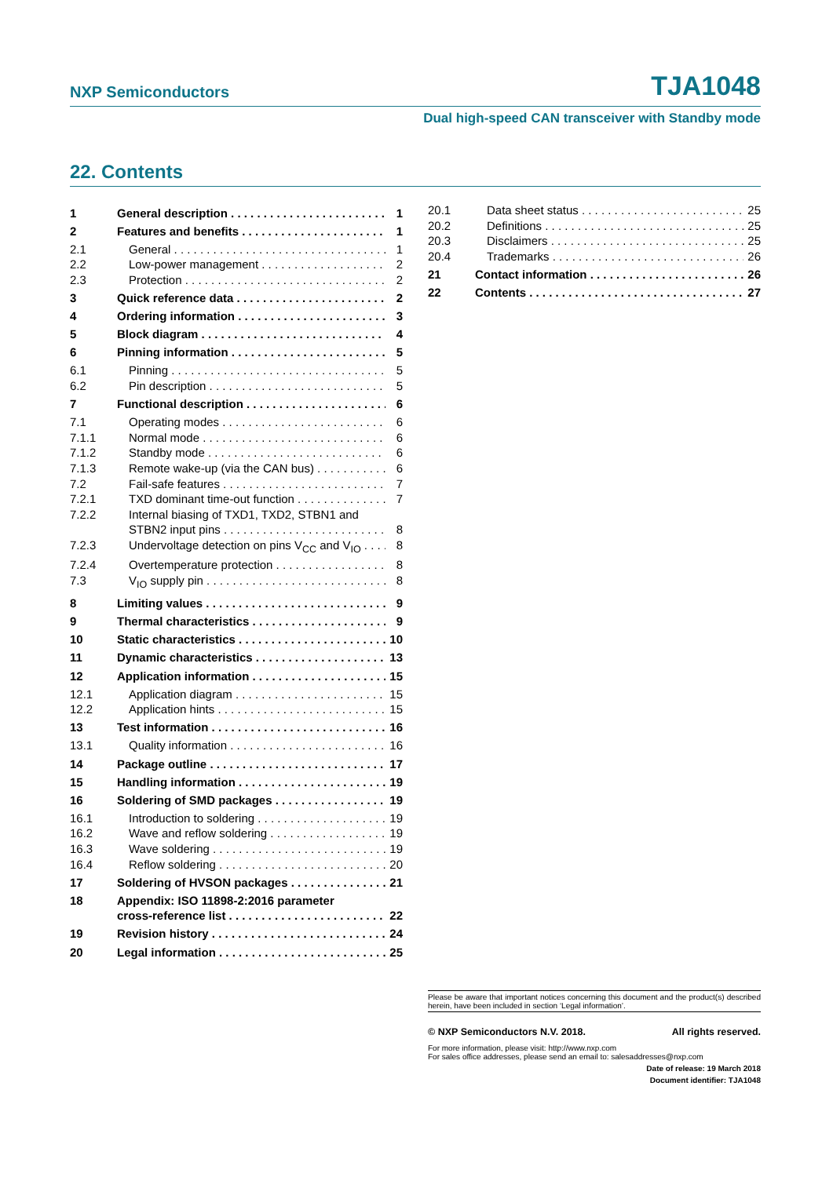NXP Semiconductors TJA1048
Dual high-speed CAN transceiver with Standby mode
22. Contents
1 General description 1
2 Features and benefits 1
2.1 General 1
2.2 Low-power management 2
2.3 Protection 2
3 Quick reference data 2
4 Ordering information 3
5 Block diagram 4
6 Pinning information 5
6.1 Pinning 5
6.2 Pin description 5
7 Functional description 6
7.1 Operating modes 6
7.1.1 Normal mode 6
7.1.2 Standby mode 6
7.1.3 Remote wake-up (via the CAN bus) 6
7.2 Fail-safe features 7
7.2.1 TXD dominant time-out function 7
7.2.2 Internal biasing of TXD1, TXD2, STBN1 and
STBN2 input pins 8
7.2.3 Undervoltage detection on pins V<sub>CC</sub> and V<sub>IO</sub> 8
7.2.4 Overtemperature protection 8
7.3 V<sub>IO</sub> supply pin 8
8 Limiting values 9
9 Thermal characteristics 9
10 Static characteristics 10
11 Dynamic characteristics 13
12 Application information 15
12.1 Application diagram 15
12.2 Application hints 15
13 Test information 16
13.1 Quality information 16
14 Package outline 17
15 Handling information 19
16 Soldering of SMD packages 19
16.1 Introduction to soldering 19
16.2 Wave and reflow soldering 19
16.3 Wave soldering 19
16.4 Reflow soldering 20
17 Soldering of HVSON packages 21
18 Appendix: ISO 11898-2:2016 parameter
cross-reference list 22
19 Revision history 24
20 Legal information 25
20.1 Data sheet status 25
20.2 Definitions 25
20.3 Disclaimers 25
20.4 Trademarks 26
21 Contact information 26
22 Contents 27
Please be aware that important notices concerning this document and the product(s) described herein, have been included in section ‘Legal information’.
© NXP Semiconductors N.V. 2018. All rights reserved.
For more information, please visit: http://www.nxp.com
For sales office addresses, please send an email to: salesaddresses@nxp.com
Date of release: 19 March 2018
Document identifier: TJA1048